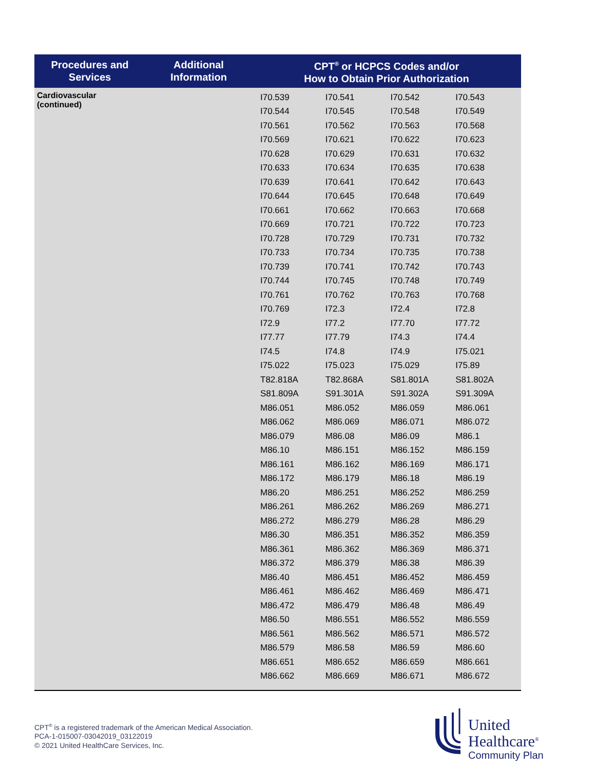| Procedures and Services | Additional Information | CPT<sup>®</sup> or HCPCS Codes and/or How to Obtain Prior Authorization |
| --- | --- | --- |
| Cardiovascular (continued) | | / I70.539 / I70.541 / I70.542 / I70.543 / / I70.544 / I70.545 / I70.548 / I70.549 / / I70.561 / I70.562 / I70.563 / I70.568 / / I70.569 / I70.621 / I70.622 / I70.623 / / I70.628 / I70.629 / I70.631 / I70.632 / / I70.633 / I70.634 / I70.635 / I70.638 / / I70.639 / I70.641 / I70.642 / I70.643 / / I70.644 / I70.645 / I70.648 / I70.649 / / I70.661 / I70.662 / I70.663 / I70.668 / / I70.669 / I70.721 / I70.722 / I70.723 / / I70.728 / I70.729 / I70.731 / I70.732 / / I70.733 / I70.734 / I70.735 / I70.738 / / I70.739 / I70.741 / I70.742 / I70.743 / / I70.744 / I70.745 / I70.748 / I70.749 / / I70.761 / I70.762 / I70.763 / I70.768 / / I70.769 / I72.3 / I72.4 / I72.8 / / I72.9 / I77.2 / I77.70 / I77.72 / / I77.77 / I77.79 / I74.3 / I74.4 / / I74.5 / I74.8 / I74.9 / I75.021 / / I75.022 / I75.023 / I75.029 / I75.89 / / T82.818A / T82.868A / S81.801A / S81.802A / / S81.809A / S91.301A / S91.302A / S91.309A / / M86.051 / M86.052 / M86.059 / M86.061 / / M86.062 / M86.069 / M86.071 / M86.072 / / M86.079 / M86.08 / M86.09 / M86.1 / / M86.10 / M86.151 / M86.152 / M86.159 / / M86.161 / M86.162 / M86.169 / M86.171 / / M86.172 / M86.179 / M86.18 / M86.19 / / M86.20 / M86.251 / M86.252 / M86.259 / / M86.261 / M86.262 / M86.269 / M86.271 / / M86.272 / M86.279 / M86.28 / M86.29 / / M86.30 / M86.351 / M86.352 / M86.359 / / M86.361 / M86.362 / M86.369 / M86.371 / / M86.372 / M86.379 / M86.38 / M86.39 / / M86.40 / M86.451 / M86.452 / M86.459 / / M86.461 / M86.462 / M86.469 / M86.471 / / M86.472 / M86.479 / M86.48 / M86.49 / / M86.50 / M86.551 / M86.552 / M86.559 / / M86.561 / M86.562 / M86.571 / M86.572 / / M86.579 / M86.58 / M86.59 / M86.60 / / M86.651 / M86.652 / M86.659 / M86.661 / / M86.662 / M86.669 / M86.671 / M86.672 / |
CPT<sup>®</sup> is a registered trademark of the American Medical Association.
PCA-1-015007-03042019_03122019
© 2021 United HealthCare Services, Inc.
United
Healthcare<sup>®</sup>
Community Plan